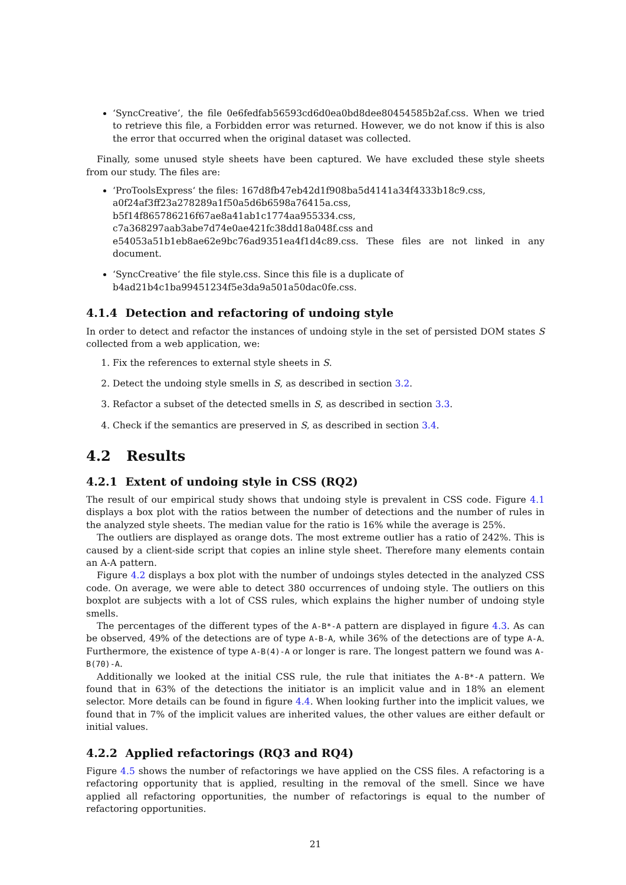‘SyncCreative’, the file 0e6fedfab56593cd6d0ea0bd8dee80454585b2af.css. When we tried to retrieve this file, a Forbidden error was returned. However, we do not know if this is also the error that occurred when the original dataset was collected.
Finally, some unused style sheets have been captured. We have excluded these style sheets from our study. The files are:
‘ProToolsExpress‘ the files: 167d8fb47eb42d1f908ba5d4141a34f4333b18c9.css,
a0f24af3ff23a278289a1f50a5d6b6598a76415a.css,
b5f14f865786216f67ae8a41ab1c1774aa955334.css,
c7a368297aab3abe7d74e0ae421fc38dd18a048f.css and
e54053a51b1eb8ae62e9bc76ad9351ea4f1d4c89.css. These files are not linked in any document.
‘SyncCreative‘ the file style.css. Since this file is a duplicate of
b4ad21b4c1ba99451234f5e3da9a501a50dac0fe.css.
4.1.4 Detection and refactoring of undoing style
In order to detect and refactor the instances of undoing style in the set of persisted DOM states S collected from a web application, we:
1. Fix the references to external style sheets in S.
2. Detect the undoing style smells in S, as described in section 3.2.
3. Refactor a subset of the detected smells in S, as described in section 3.3.
4. Check if the semantics are preserved in S, as described in section 3.4.
4.2 Results
4.2.1 Extent of undoing style in CSS (RQ2)
The result of our empirical study shows that undoing style is prevalent in CSS code. Figure 4.1 displays a box plot with the ratios between the number of detections and the number of rules in the analyzed style sheets. The median value for the ratio is 16% while the average is 25%.
The outliers are displayed as orange dots. The most extreme outlier has a ratio of 242%. This is caused by a client-side script that copies an inline style sheet. Therefore many elements contain an A-A pattern.
Figure 4.2 displays a box plot with the number of undoings styles detected in the analyzed CSS code. On average, we were able to detect 380 occurrences of undoing style. The outliers on this boxplot are subjects with a lot of CSS rules, which explains the higher number of undoing style smells.
The percentages of the different types of the A-B*-A pattern are displayed in figure 4.3. As can be observed, 49% of the detections are of type A-B-A, while 36% of the detections are of type A-A. Furthermore, the existence of type A-B(4)-A or longer is rare. The longest pattern we found was A-B(70)-A.
Additionally we looked at the initial CSS rule, the rule that initiates the A-B*-A pattern. We found that in 63% of the detections the initiator is an implicit value and in 18% an element selector. More details can be found in figure 4.4. When looking further into the implicit values, we found that in 7% of the implicit values are inherited values, the other values are either default or initial values.
4.2.2 Applied refactorings (RQ3 and RQ4)
Figure 4.5 shows the number of refactorings we have applied on the CSS files. A refactoring is a refactoring opportunity that is applied, resulting in the removal of the smell. Since we have applied all refactoring opportunities, the number of refactorings is equal to the number of refactoring opportunities.
21